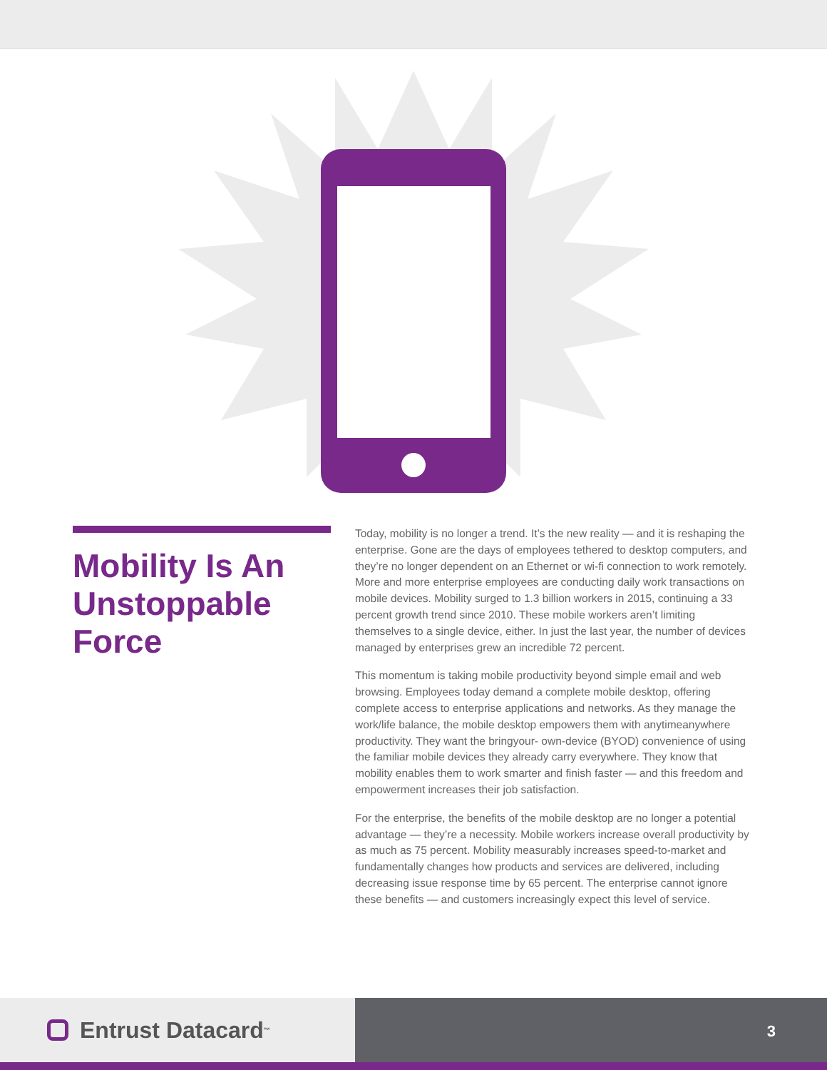Mobility Is An Unstoppable Force
Today, mobility is no longer a trend. It’s the new reality — and it is reshaping the enterprise. Gone are the days of employees tethered to desktop computers, and they’re no longer dependent on an Ethernet or wi-fi connection to work remotely. More and more enterprise employees are conducting daily work transactions on mobile devices. Mobility surged to 1.3 billion workers in 2015, continuing a 33 percent growth trend since 2010. These mobile workers aren’t limiting themselves to a single device, either. In just the last year, the number of devices managed by enterprises grew an incredible 72 percent.
This momentum is taking mobile productivity beyond simple email and web browsing. Employees today demand a complete mobile desktop, offering complete access to enterprise applications and networks. As they manage the work/life balance, the mobile desktop empowers them with anytimeanywhere productivity. They want the bringyour- own-device (BYOD) convenience of using the familiar mobile devices they already carry everywhere. They know that mobility enables them to work smarter and finish faster — and this freedom and empowerment increases their job satisfaction.
For the enterprise, the benefits of the mobile desktop are no longer a potential advantage — they’re a necessity. Mobile workers increase overall productivity by as much as 75 percent. Mobility measurably increases speed-to-market and fundamentally changes how products and services are delivered, including decreasing issue response time by 65 percent. The enterprise cannot ignore these benefits — and customers increasingly expect this level of service.
Entrust Datacard<sup>™</sup>
3